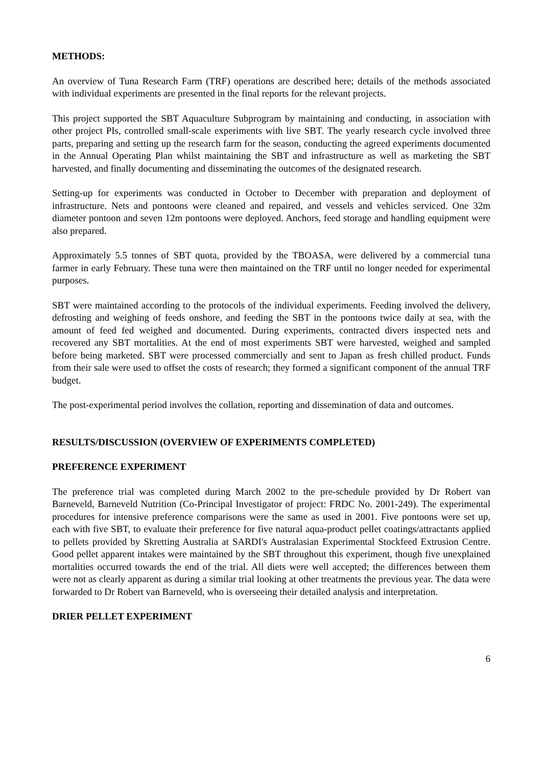METHODS:
An overview of Tuna Research Farm (TRF) operations are described here; details of the methods associated with individual experiments are presented in the final reports for the relevant projects.
This project supported the SBT Aquaculture Subprogram by maintaining and conducting, in association with other project PIs, controlled small-scale experiments with live SBT. The yearly research cycle involved three parts, preparing and setting up the research farm for the season, conducting the agreed experiments documented in the Annual Operating Plan whilst maintaining the SBT and infrastructure as well as marketing the SBT harvested, and finally documenting and disseminating the outcomes of the designated research.
Setting-up for experiments was conducted in October to December with preparation and deployment of infrastructure. Nets and pontoons were cleaned and repaired, and vessels and vehicles serviced. One 32m diameter pontoon and seven 12m pontoons were deployed. Anchors, feed storage and handling equipment were also prepared.
Approximately 5.5 tonnes of SBT quota, provided by the TBOASA, were delivered by a commercial tuna farmer in early February. These tuna were then maintained on the TRF until no longer needed for experimental purposes.
SBT were maintained according to the protocols of the individual experiments. Feeding involved the delivery, defrosting and weighing of feeds onshore, and feeding the SBT in the pontoons twice daily at sea, with the amount of feed fed weighed and documented. During experiments, contracted divers inspected nets and recovered any SBT mortalities. At the end of most experiments SBT were harvested, weighed and sampled before being marketed. SBT were processed commercially and sent to Japan as fresh chilled product. Funds from their sale were used to offset the costs of research; they formed a significant component of the annual TRF budget.
The post-experimental period involves the collation, reporting and dissemination of data and outcomes.
RESULTS/DISCUSSION (OVERVIEW OF EXPERIMENTS COMPLETED)
PREFERENCE EXPERIMENT
The preference trial was completed during March 2002 to the pre-schedule provided by Dr Robert van Barneveld, Barneveld Nutrition (Co-Principal Investigator of project: FRDC No. 2001-249). The experimental procedures for intensive preference comparisons were the same as used in 2001. Five pontoons were set up, each with five SBT, to evaluate their preference for five natural aqua-product pellet coatings/attractants applied to pellets provided by Skretting Australia at SARDI's Australasian Experimental Stockfeed Extrusion Centre. Good pellet apparent intakes were maintained by the SBT throughout this experiment, though five unexplained mortalities occurred towards the end of the trial. All diets were well accepted; the differences between them were not as clearly apparent as during a similar trial looking at other treatments the previous year. The data were forwarded to Dr Robert van Barneveld, who is overseeing their detailed analysis and interpretation.
DRIER PELLET EXPERIMENT
6